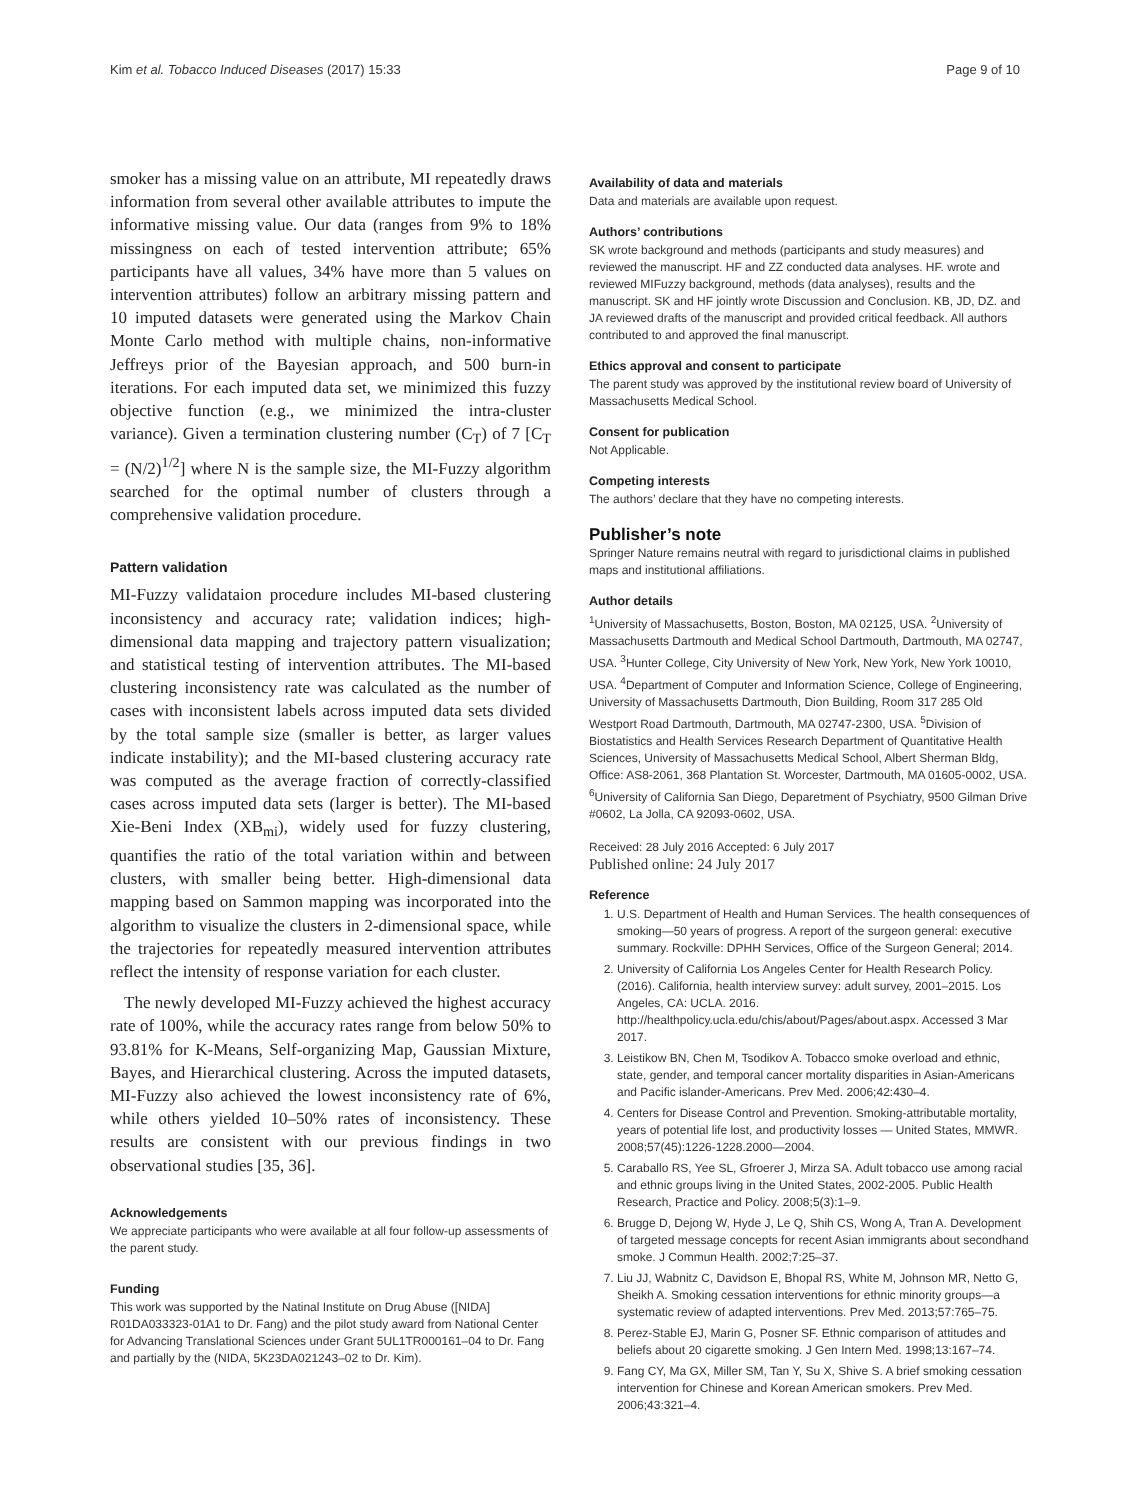Kim et al. Tobacco Induced Diseases (2017) 15:33 Page 9 of 10
smoker has a missing value on an attribute, MI repeatedly draws information from several other available attributes to impute the informative missing value. Our data (ranges from 9% to 18% missingness on each of tested intervention attribute; 65% participants have all values, 34% have more than 5 values on intervention attributes) follow an arbitrary missing pattern and 10 imputed datasets were generated using the Markov Chain Monte Carlo method with multiple chains, non-informative Jeffreys prior of the Bayesian approach, and 500 burn-in iterations. For each imputed data set, we minimized this fuzzy objective function (e.g., we minimized the intra-cluster variance). Given a termination clustering number (C<sub>T</sub>) of 7 [C<sub>T</sub> = (N/2)<sup>1/2</sup>] where N is the sample size, the MI-Fuzzy algorithm searched for the optimal number of clusters through a comprehensive validation procedure.
Pattern validation
MI-Fuzzy validataion procedure includes MI-based clustering inconsistency and accuracy rate; validation indices; high-dimensional data mapping and trajectory pattern visualization; and statistical testing of intervention attributes. The MI-based clustering inconsistency rate was calculated as the number of cases with inconsistent labels across imputed data sets divided by the total sample size (smaller is better, as larger values indicate instability); and the MI-based clustering accuracy rate was computed as the average fraction of correctly-classified cases across imputed data sets (larger is better). The MI-based Xie-Beni Index (XB<sub>mi</sub>), widely used for fuzzy clustering, quantifies the ratio of the total variation within and between clusters, with smaller being better. High-dimensional data mapping based on Sammon mapping was incorporated into the algorithm to visualize the clusters in 2-dimensional space, while the trajectories for repeatedly measured intervention attributes reflect the intensity of response variation for each cluster.
The newly developed MI-Fuzzy achieved the highest accuracy rate of 100%, while the accuracy rates range from below 50% to 93.81% for K-Means, Self-organizing Map, Gaussian Mixture, Bayes, and Hierarchical clustering. Across the imputed datasets, MI-Fuzzy also achieved the lowest inconsistency rate of 6%, while others yielded 10–50% rates of inconsistency. These results are consistent with our previous findings in two observational studies [35, 36].
Acknowledgements
We appreciate participants who were available at all four follow-up assessments of the parent study.
Funding
This work was supported by the Natinal Institute on Drug Abuse ([NIDA] R01DA033323-01A1 to Dr. Fang) and the pilot study award from National Center for Advancing Translational Sciences under Grant 5UL1TR000161–04 to Dr. Fang and partially by the (NIDA, 5K23DA021243–02 to Dr. Kim).
Availability of data and materials
Data and materials are available upon request.
Authors’ contributions
SK wrote background and methods (participants and study measures) and reviewed the manuscript. HF and ZZ conducted data analyses. HF. wrote and reviewed MIFuzzy background, methods (data analyses), results and the manuscript. SK and HF jointly wrote Discussion and Conclusion. KB, JD, DZ. and JA reviewed drafts of the manuscript and provided critical feedback. All authors contributed to and approved the final manuscript.
Ethics approval and consent to participate
The parent study was approved by the institutional review board of University of Massachusetts Medical School.
Consent for publication
Not Applicable.
Competing interests
The authors’ declare that they have no competing interests.
Publisher’s note
Springer Nature remains neutral with regard to jurisdictional claims in published maps and institutional affiliations.
Author details
<sup>1</sup> University of Massachusetts, Boston, Boston, MA 02125, USA. <sup>2</sup>University of Massachusetts Dartmouth and Medical School Dartmouth, Dartmouth, MA 02747, USA. <sup>3</sup>Hunter College, City University of New York, New York, New York 10010, USA. <sup>4</sup>Department of Computer and Information Science, College of Engineering, University of Massachusetts Dartmouth, Dion Building, Room 317 285 Old Westport Road Dartmouth, Dartmouth, MA 02747-2300, USA. <sup>5</sup>Division of Biostatistics and Health Services Research Department of Quantitative Health Sciences, University of Massachusetts Medical School, Albert Sherman Bldg, Office: AS8-2061, 368 Plantation St. Worcester, Dartmouth, MA 01605-0002, USA. <sup>6</sup>University of California San Diego, Deparetment of Psychiatry, 9500 Gilman Drive #0602, La Jolla, CA 92093-0602, USA.
Received: 28 July 2016 Accepted: 6 July 2017
Published online: 24 July 2017
Reference
1. U.S. Department of Health and Human Services. The health consequences of smoking—50 years of progress. A report of the surgeon general: executive summary. Rockville: DPHH Services, Office of the Surgeon General; 2014.
2. University of California Los Angeles Center for Health Research Policy. (2016). California, health interview survey: adult survey, 2001–2015. Los Angeles, CA: UCLA. 2016. http://healthpolicy.ucla.edu/chis/about/Pages/about.aspx. Accessed 3 Mar 2017.
3. Leistikow BN, Chen M, Tsodikov A. Tobacco smoke overload and ethnic, state, gender, and temporal cancer mortality disparities in Asian-Americans and Pacific islander-Americans. Prev Med. 2006;42:430–4.
4. Centers for Disease Control and Prevention. Smoking-attributable mortality, years of potential life lost, and productivity losses — United States, MMWR. 2008;57(45):1226-1228.2000—2004.
5. Caraballo RS, Yee SL, Gfroerer J, Mirza SA. Adult tobacco use among racial and ethnic groups living in the United States, 2002-2005. Public Health Research, Practice and Policy. 2008;5(3):1–9.
6. Brugge D, Dejong W, Hyde J, Le Q, Shih CS, Wong A, Tran A. Development of targeted message concepts for recent Asian immigrants about secondhand smoke. J Commun Health. 2002;7:25–37.
7. Liu JJ, Wabnitz C, Davidson E, Bhopal RS, White M, Johnson MR, Netto G, Sheikh A. Smoking cessation interventions for ethnic minority groups—a systematic review of adapted interventions. Prev Med. 2013;57:765–75.
8. Perez-Stable EJ, Marin G, Posner SF. Ethnic comparison of attitudes and beliefs about 20 cigarette smoking. J Gen Intern Med. 1998;13:167–74.
9. Fang CY, Ma GX, Miller SM, Tan Y, Su X, Shive S. A brief smoking cessation intervention for Chinese and Korean American smokers. Prev Med. 2006;43:321–4.